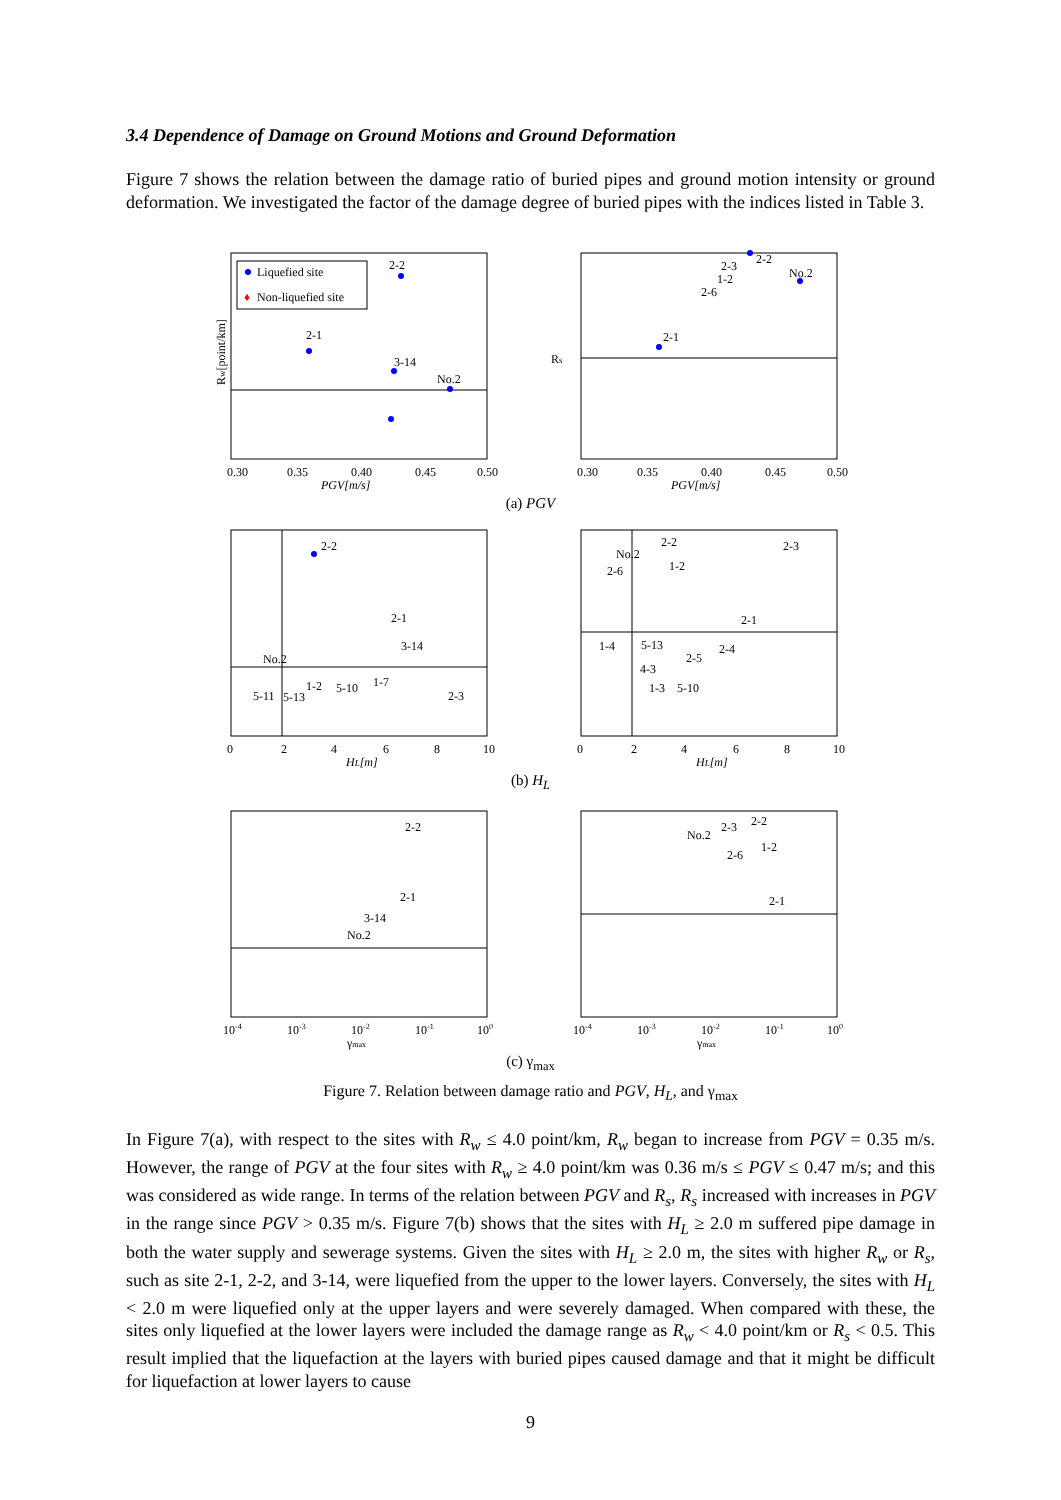3.4 Dependence of Damage on Ground Motions and Ground Deformation
Figure 7 shows the relation between the damage ratio of buried pipes and ground motion intensity or ground deformation. We investigated the factor of the damage degree of buried pipes with the indices listed in Table 3.
Rw[point/km]
Liquefied site
Non-liquefied site
♦
0.30
0.35
0.40
0.45
0.50
PGV[m/s]
2-2
2-1
3-14
No.2
Rs
0.30
0.35
0.40
0.45
0.50
PGV[m/s]
2-3
2-2
No.2
1-2
2-6
2-1
(a) PGV
0
2
4
6
8
10
HL[m]
2-2
2-1
3-14
No.2
5-11
5-13
1-2
5-10
1-7
2-3
0
2
4
6
8
10
HL[m]
No.2
2-6
2-2
1-2
2-3
2-1
1-4
5-13
2-4
2-5
4-3
1-3
5-10
(b) H<sub>L</sub>
10-4
10-3
10-2
10-1
100
γmax
2-2
2-1
3-14
No.2
10-4
10-3
10-2
10-1
100
γmax
No.2
2-3
2-2
2-6
1-2
2-1
(c) γ<sub>max</sub>
Figure 7. Relation between damage ratio and PGV, H<sub>L</sub>, and γ<sub>max</sub>
In Figure 7(a), with respect to the sites with R<sub>w</sub> ≤ 4.0 point/km, R<sub>w</sub> began to increase from PGV = 0.35 m/s. However, the range of PGV at the four sites with R<sub>w</sub> ≥ 4.0 point/km was 0.36 m/s ≤ PGV ≤ 0.47 m/s; and this was considered as wide range. In terms of the relation between PGV and R<sub>s</sub>, R<sub>s</sub> increased with increases in PGV in the range since PGV > 0.35 m/s. Figure 7(b) shows that the sites with H<sub>L</sub> ≥ 2.0 m suffered pipe damage in both the water supply and sewerage systems. Given the sites with H<sub>L</sub> ≥ 2.0 m, the sites with higher R<sub>w</sub> or R<sub>s</sub>, such as site 2-1, 2-2, and 3-14, were liquefied from the upper to the lower layers. Conversely, the sites with H<sub>L</sub> < 2.0 m were liquefied only at the upper layers and were severely damaged. When compared with these, the sites only liquefied at the lower layers were included the damage range as R<sub>w</sub> < 4.0 point/km or R<sub>s</sub> < 0.5. This result implied that the liquefaction at the layers with buried pipes caused damage and that it might be difficult for liquefaction at lower layers to cause
9